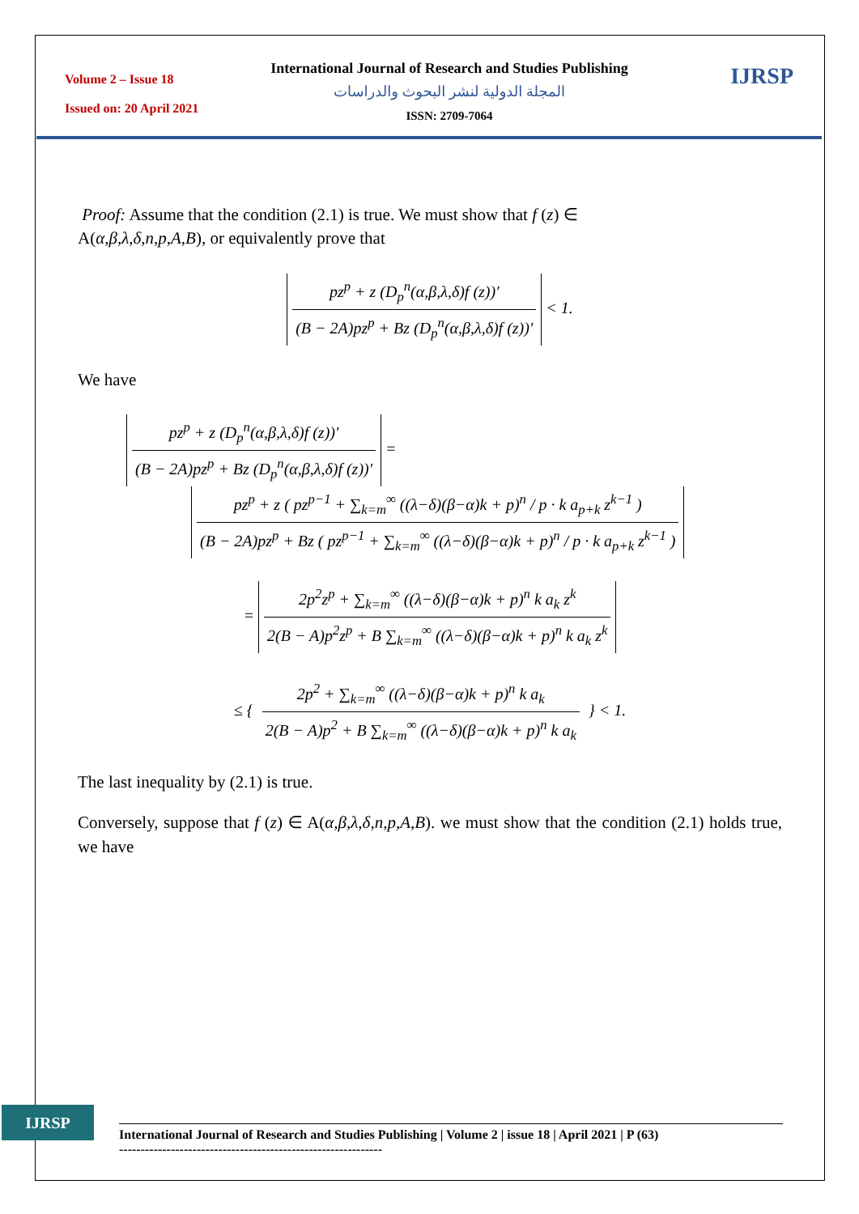Volume 2 – Issue 18
Issued on: 20 April 2021
International Journal of Research and Studies Publishing
المجلة الدولية لنشر البحوث والدراسات
ISSN: 2709-7064
IJRSP
Proof: Assume that the condition (2.1) is true. We must show that f (z) ∈
A(α,β,λ,δ,n,p,A,B), or equivalently prove that
pz<sup>p</sup> + z (D<sub>p</sub><sup>n</sup>(α,β,λ,δ)f (z))′
(B − 2A)pz<sup>p</sup> + Bz (D<sub>p</sub><sup>n</sup>(α,β,λ,δ)f (z))′
< 1.
We have
pz<sup>p</sup> + z (D<sub>p</sub><sup>n</sup>(α,β,λ,δ)f (z))′
(B − 2A)pz<sup>p</sup> + Bz (D<sub>p</sub><sup>n</sup>(α,β,λ,δ)f (z))′
=
pz<sup>p</sup> + z ( pz<sup>p−1</sup> + ∑<sub>k=m</sub><sup>∞</sup> ((λ−δ)(β−α)k + p)<sup>n</sup> / p · k a<sub>p+k</sub> z<sup>k−1</sup> )
(B − 2A)pz<sup>p</sup> + Bz ( pz<sup>p−1</sup> + ∑<sub>k=m</sub><sup>∞</sup> ((λ−δ)(β−α)k + p)<sup>n</sup> / p · k a<sub>p+k</sub> z<sup>k−1</sup> )
=
2p<sup>2</sup>z<sup>p</sup> + ∑<sub>k=m</sub><sup>∞</sup> ((λ−δ)(β−α)k + p)<sup>n</sup> k a<sub>k</sub> z<sup>k</sup>
2(B − A)p<sup>2</sup>z<sup>p</sup> + B ∑<sub>k=m</sub><sup>∞</sup> ((λ−δ)(β−α)k + p)<sup>n</sup> k a<sub>k</sub> z<sup>k</sup>
≤ {
2p<sup>2</sup> + ∑<sub>k=m</sub><sup>∞</sup> ((λ−δ)(β−α)k + p)<sup>n</sup> k a<sub>k</sub>
2(B − A)p<sup>2</sup> + B ∑<sub>k=m</sub><sup>∞</sup> ((λ−δ)(β−α)k + p)<sup>n</sup> k a<sub>k</sub>
} < 1.
The last inequality by (2.1) is true.
Conversely, suppose that f (z) ∈ A(α,β,λ,δ,n,p,A,B). we must show that the condition (2.1) holds true, we have
IJRSP
International Journal of Research and Studies Publishing | Volume 2 | issue 18 | April 2021 | P (63)
-------------------------------------------------------------